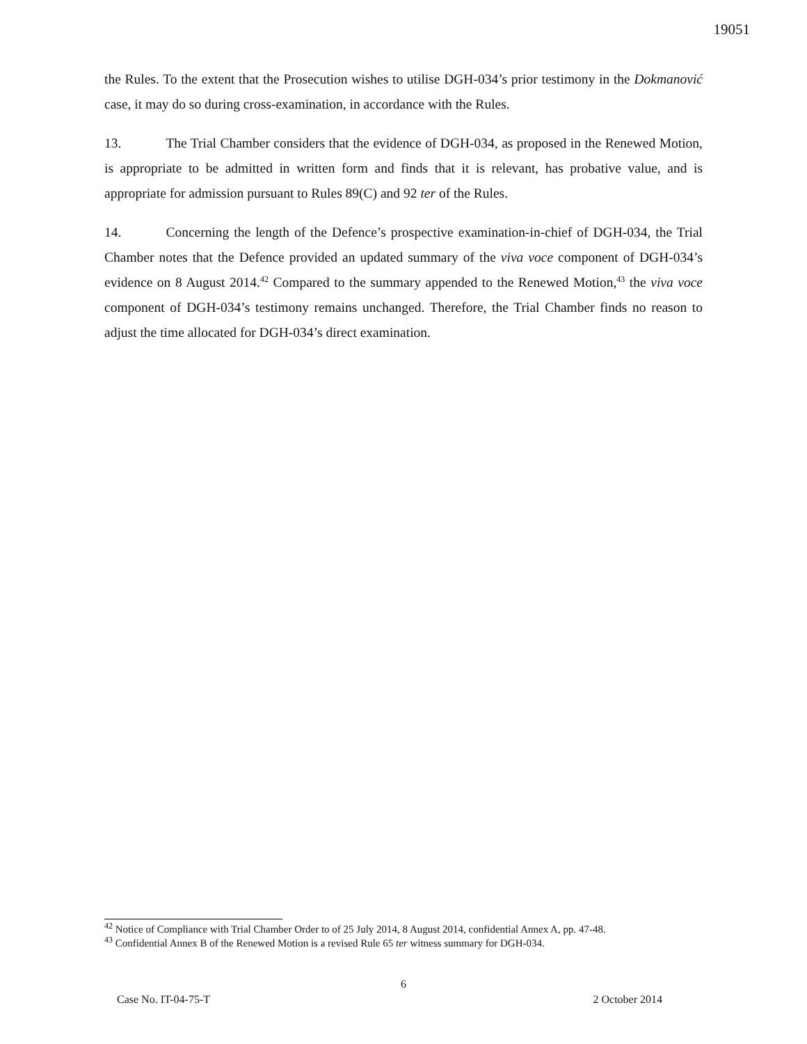19051
the Rules. To the extent that the Prosecution wishes to utilise DGH-034’s prior testimony in the Dokmanović case, it may do so during cross-examination, in accordance with the Rules.
13. The Trial Chamber considers that the evidence of DGH-034, as proposed in the Renewed Motion, is appropriate to be admitted in written form and finds that it is relevant, has probative value, and is appropriate for admission pursuant to Rules 89(C) and 92 ter of the Rules.
14. Concerning the length of the Defence’s prospective examination-in-chief of DGH-034, the Trial Chamber notes that the Defence provided an updated summary of the viva voce component of DGH-034’s evidence on 8 August 2014.<sup>42</sup> Compared to the summary appended to the Renewed Motion,<sup>43</sup> the viva voce component of DGH-034’s testimony remains unchanged. Therefore, the Trial Chamber finds no reason to adjust the time allocated for DGH-034’s direct examination.
<sup>42</sup> Notice of Compliance with Trial Chamber Order to of 25 July 2014, 8 August 2014, confidential Annex A, pp. 47-48.
<sup>43</sup> Confidential Annex B of the Renewed Motion is a revised Rule 65 ter witness summary for DGH-034.
6
Case No. IT-04-75-T 2 October 2014